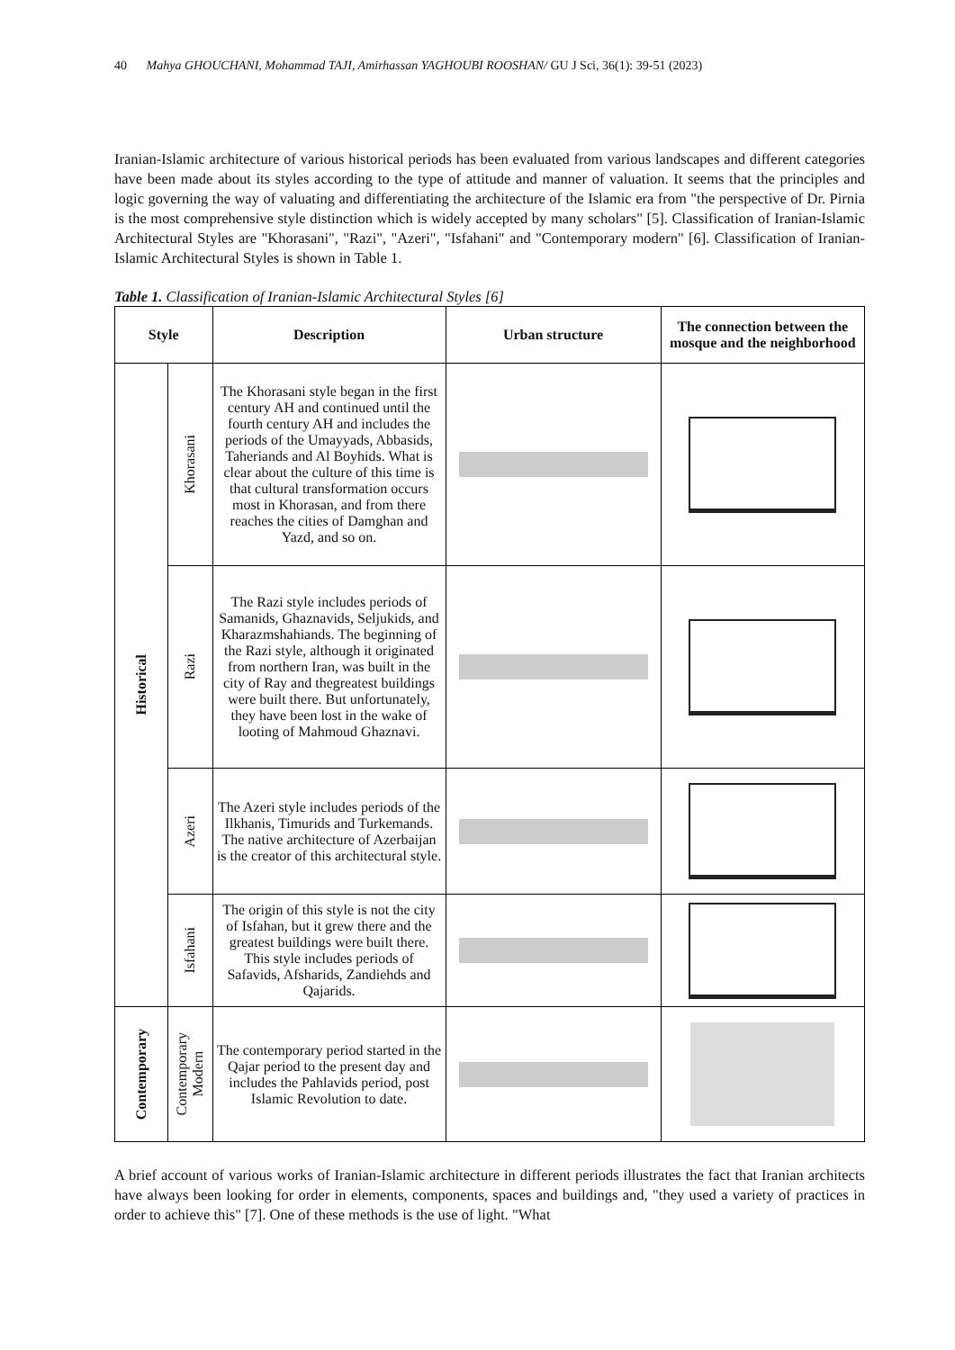40 Mahya GHOUCHANI, Mohammad TAJI, Amirhassan YAGHOUBI ROOSHAN/ GU J Sci, 36(1): 39-51 (2023)
Iranian-Islamic architecture of various historical periods has been evaluated from various landscapes and different categories have been made about its styles according to the type of attitude and manner of valuation. It seems that the principles and logic governing the way of valuating and differentiating the architecture of the Islamic era from "the perspective of Dr. Pirnia is the most comprehensive style distinction which is widely accepted by many scholars" [5]. Classification of Iranian-Islamic Architectural Styles are "Khorasani", "Razi", "Azeri", "Isfahani" and "Contemporary modern" [6]. Classification of Iranian-Islamic Architectural Styles is shown in Table 1.
Table 1. Classification of Iranian-Islamic Architectural Styles [6]
| Style | | Description | Urban structure | The connection between the mosque and the neighborhood |
| --- | --- | --- | --- | --- |
| Historical | Khorasani | The Khorasani style began in the first century AH and continued until the fourth century AH and includes the periods of the Umayyads, Abbasids, Taheriands and Al Boyhids. What is clear about the culture of this time is that cultural transformation occurs most in Khorasan, and from there reaches the cities of Damghan and Yazd, and so on. | | |
| | Razi | The Razi style includes periods of Samanids, Ghaznavids, Seljukids, and Kharazmshahiands. The beginning of the Razi style, although it originated from northern Iran, was built in the city of Ray and thegreatest buildings were built there. But unfortunately, they have been lost in the wake of looting of Mahmoud Ghaznavi. | | |
| | Azeri | The Azeri style includes periods of the Ilkhanis, Timurids and Turkemands. The native architecture of Azerbaijan is the creator of this architectural style. | | |
| | Isfahani | The origin of this style is not the city of Isfahan, but it grew there and the greatest buildings were built there. This style includes periods of Safavids, Afsharids, Zandiehds and Qajarids. | | |
| Contemporary | Contemporary Modern | The contemporary period started in the Qajar period to the present day and includes the Pahlavids period, post Islamic Revolution to date. | | |
A brief account of various works of Iranian-Islamic architecture in different periods illustrates the fact that Iranian architects have always been looking for order in elements, components, spaces and buildings and, "they used a variety of practices in order to achieve this" [7]. One of these methods is the use of light. "What